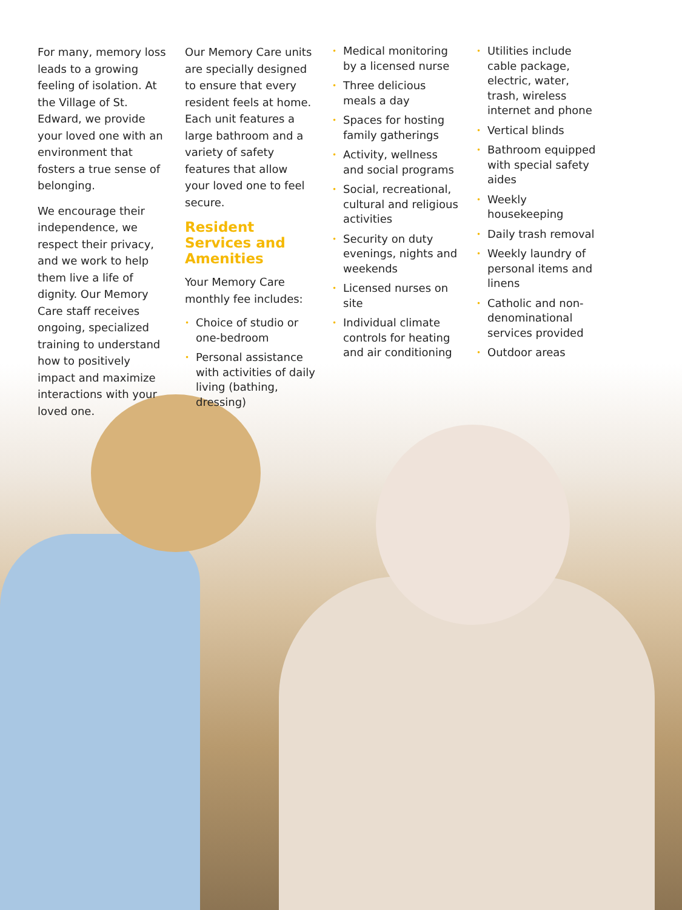For many, memory loss leads to a growing feeling of isolation. At the Village of St. Edward, we provide your loved one with an environment that fosters a true sense of belonging.
We encourage their independence, we respect their privacy, and we work to help them live a life of dignity. Our Memory Care staff receives ongoing, specialized training to understand how to positively impact and maximize interactions with your loved one.
Our Memory Care units are specially designed to ensure that every resident feels at home. Each unit features a large bathroom and a variety of safety features that allow your loved one to feel secure.
Resident Services and Amenities
Your Memory Care monthly fee includes:
• Choice of studio or one-bedroom
• Personal assistance with activities of daily living (bathing, dressing)
• Medical monitoring by a licensed nurse
• Three delicious meals a day
• Spaces for hosting family gatherings
• Activity, wellness and social programs
• Social, recreational, cultural and religious activities
• Security on duty evenings, nights and weekends
• Licensed nurses on site
• Individual climate controls for heating and air conditioning
• Utilities include cable package, electric, water, trash, wireless internet and phone
• Vertical blinds
• Bathroom equipped with special safety aides
• Weekly housekeeping
• Daily trash removal
• Weekly laundry of personal items and linens
• Catholic and non-denominational services provided
• Outdoor areas